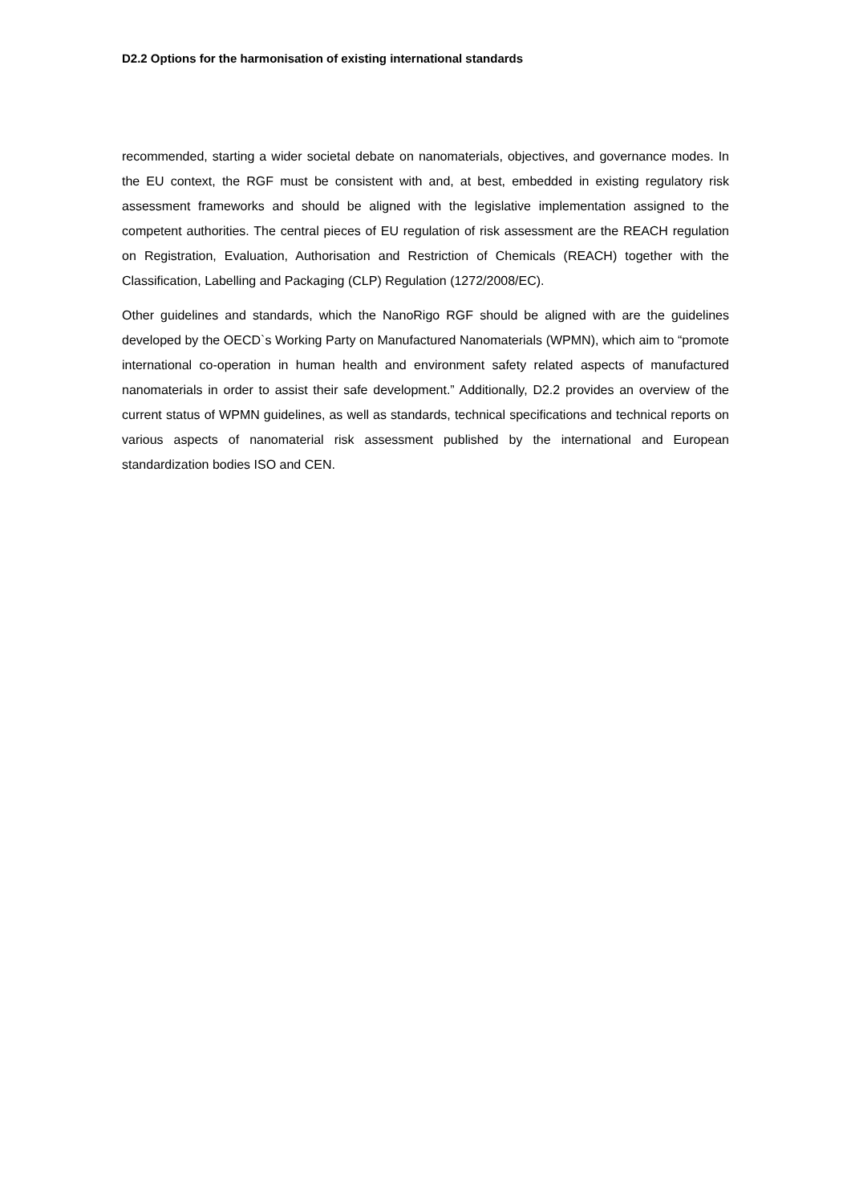D2.2 Options for the harmonisation of existing international standards
recommended, starting a wider societal debate on nanomaterials, objectives, and governance modes. In the EU context, the RGF must be consistent with and, at best, embedded in existing regulatory risk assessment frameworks and should be aligned with the legislative implementation assigned to the competent authorities. The central pieces of EU regulation of risk assessment are the REACH regulation on Registration, Evaluation, Authorisation and Restriction of Chemicals (REACH) together with the Classification, Labelling and Packaging (CLP) Regulation (1272/2008/EC).
Other guidelines and standards, which the NanoRigo RGF should be aligned with are the guidelines developed by the OECD`s Working Party on Manufactured Nanomaterials (WPMN), which aim to “promote international co-operation in human health and environment safety related aspects of manufactured nanomaterials in order to assist their safe development.” Additionally, D2.2 provides an overview of the current status of WPMN guidelines, as well as standards, technical specifications and technical reports on various aspects of nanomaterial risk assessment published by the international and European standardization bodies ISO and CEN.